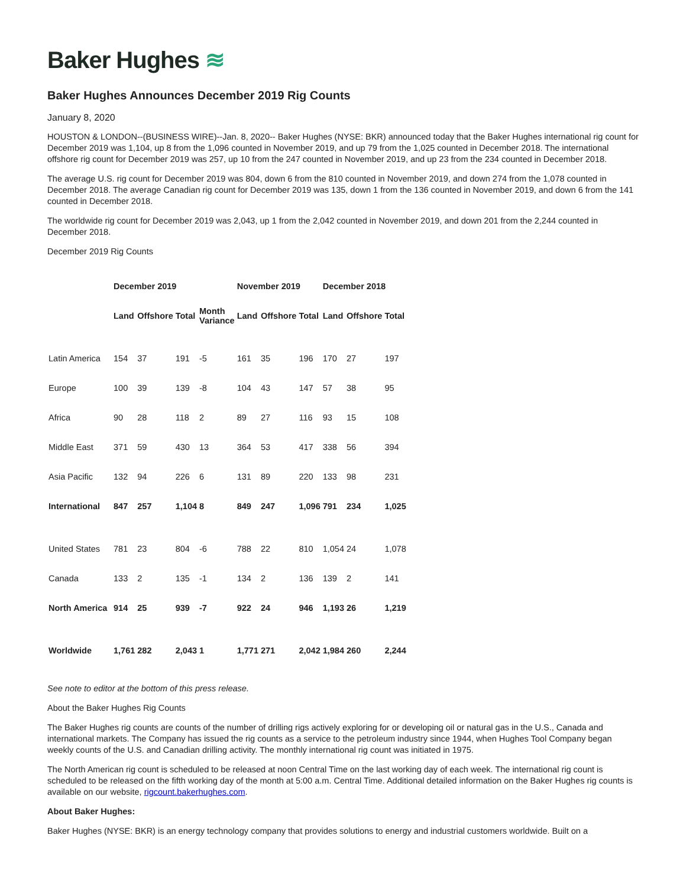Baker Hughes ≋
Baker Hughes Announces December 2019 Rig Counts
January 8, 2020
HOUSTON & LONDON--(BUSINESS WIRE)--Jan. 8, 2020-- Baker Hughes (NYSE: BKR) announced today that the Baker Hughes international rig count for December 2019 was 1,104, up 8 from the 1,096 counted in November 2019, and up 79 from the 1,025 counted in December 2018. The international offshore rig count for December 2019 was 257, up 10 from the 247 counted in November 2019, and up 23 from the 234 counted in December 2018.
The average U.S. rig count for December 2019 was 804, down 6 from the 810 counted in November 2019, and down 274 from the 1,078 counted in December 2018. The average Canadian rig count for December 2019 was 135, down 1 from the 136 counted in November 2019, and down 6 from the 141 counted in December 2018.
The worldwide rig count for December 2019 was 2,043, up 1 from the 2,042 counted in November 2019, and down 201 from the 2,244 counted in December 2018.
December 2019 Rig Counts
| | December 2019 | | | | November 2019 | | | December 2018 | | |
| --- | --- | --- | --- | --- | --- | --- | --- | --- | --- | --- |
| | Land | Offshore | Total | Month Variance | Land | Offshore | Total | Land | Offshore | Total |
| Latin America | 154 | 37 | 191 | -5 | 161 | 35 | 196 | 170 | 27 | 197 |
| Europe | 100 | 39 | 139 | -8 | 104 | 43 | 147 | 57 | 38 | 95 |
| Africa | 90 | 28 | 118 | 2 | 89 | 27 | 116 | 93 | 15 | 108 |
| Middle East | 371 | 59 | 430 | 13 | 364 | 53 | 417 | 338 | 56 | 394 |
| Asia Pacific | 132 | 94 | 226 | 6 | 131 | 89 | 220 | 133 | 98 | 231 |
| International | 847 | 257 | 1,104 | 8 | 849 | 247 | 1,096 | 791 | 234 | 1,025 |
| United States | 781 | 23 | 804 | -6 | 788 | 22 | 810 | 1,054 | 24 | 1,078 |
| Canada | 133 | 2 | 135 | -1 | 134 | 2 | 136 | 139 | 2 | 141 |
| North America | 914 | 25 | 939 | -7 | 922 | 24 | 946 | 1,193 | 26 | 1,219 |
| Worldwide | 1,761 | 282 | 2,043 | 1 | 1,771 | 271 | 2,042 | 1,984 | 260 | 2,244 |
See note to editor at the bottom of this press release.
About the Baker Hughes Rig Counts
The Baker Hughes rig counts are counts of the number of drilling rigs actively exploring for or developing oil or natural gas in the U.S., Canada and international markets. The Company has issued the rig counts as a service to the petroleum industry since 1944, when Hughes Tool Company began weekly counts of the U.S. and Canadian drilling activity. The monthly international rig count was initiated in 1975.
The North American rig count is scheduled to be released at noon Central Time on the last working day of each week. The international rig count is scheduled to be released on the fifth working day of the month at 5:00 a.m. Central Time. Additional detailed information on the Baker Hughes rig counts is available on our website, rigcount.bakerhughes.com.
About Baker Hughes:
Baker Hughes (NYSE: BKR) is an energy technology company that provides solutions to energy and industrial customers worldwide. Built on a